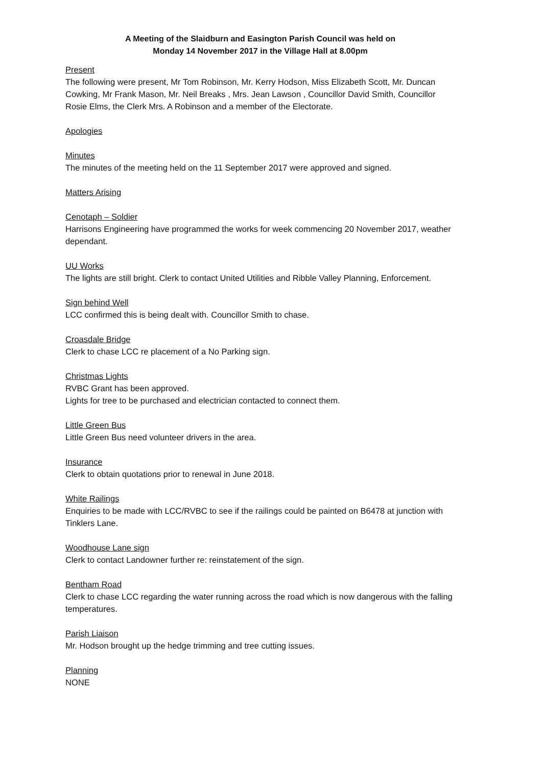A Meeting of the Slaidburn and Easington Parish Council was held on
Monday 14 November 2017 in the Village Hall at 8.00pm
Present
The following were present, Mr Tom Robinson, Mr. Kerry Hodson, Miss Elizabeth Scott, Mr. Duncan Cowking, Mr Frank Mason, Mr. Neil Breaks , Mrs. Jean Lawson , Councillor David Smith, Councillor Rosie Elms, the Clerk Mrs. A Robinson and a member of the Electorate.
Apologies
Minutes
The minutes of the meeting held on the 11 September 2017 were approved and signed.
Matters Arising
Cenotaph – Soldier
Harrisons Engineering have programmed the works for week commencing 20 November 2017, weather dependant.
UU Works
The lights are still bright. Clerk to contact United Utilities and Ribble Valley Planning, Enforcement.
Sign behind Well
LCC confirmed this is being dealt with. Councillor Smith to chase.
Croasdale Bridge
Clerk to chase LCC re placement of a No Parking sign.
Christmas Lights
RVBC Grant has been approved.
Lights for tree to be purchased and electrician contacted to connect them.
Little Green Bus
Little Green Bus need volunteer drivers in the area.
Insurance
Clerk to obtain quotations prior to renewal in June 2018.
White Railings
Enquiries to be made with LCC/RVBC to see if the railings could be painted on B6478 at junction with Tinklers Lane.
Woodhouse Lane sign
Clerk to contact Landowner further re: reinstatement of the sign.
Bentham Road
Clerk to chase LCC regarding the water running across the road which is now dangerous with the falling temperatures.
Parish Liaison
Mr. Hodson brought up the hedge trimming and tree cutting issues.
Planning
NONE